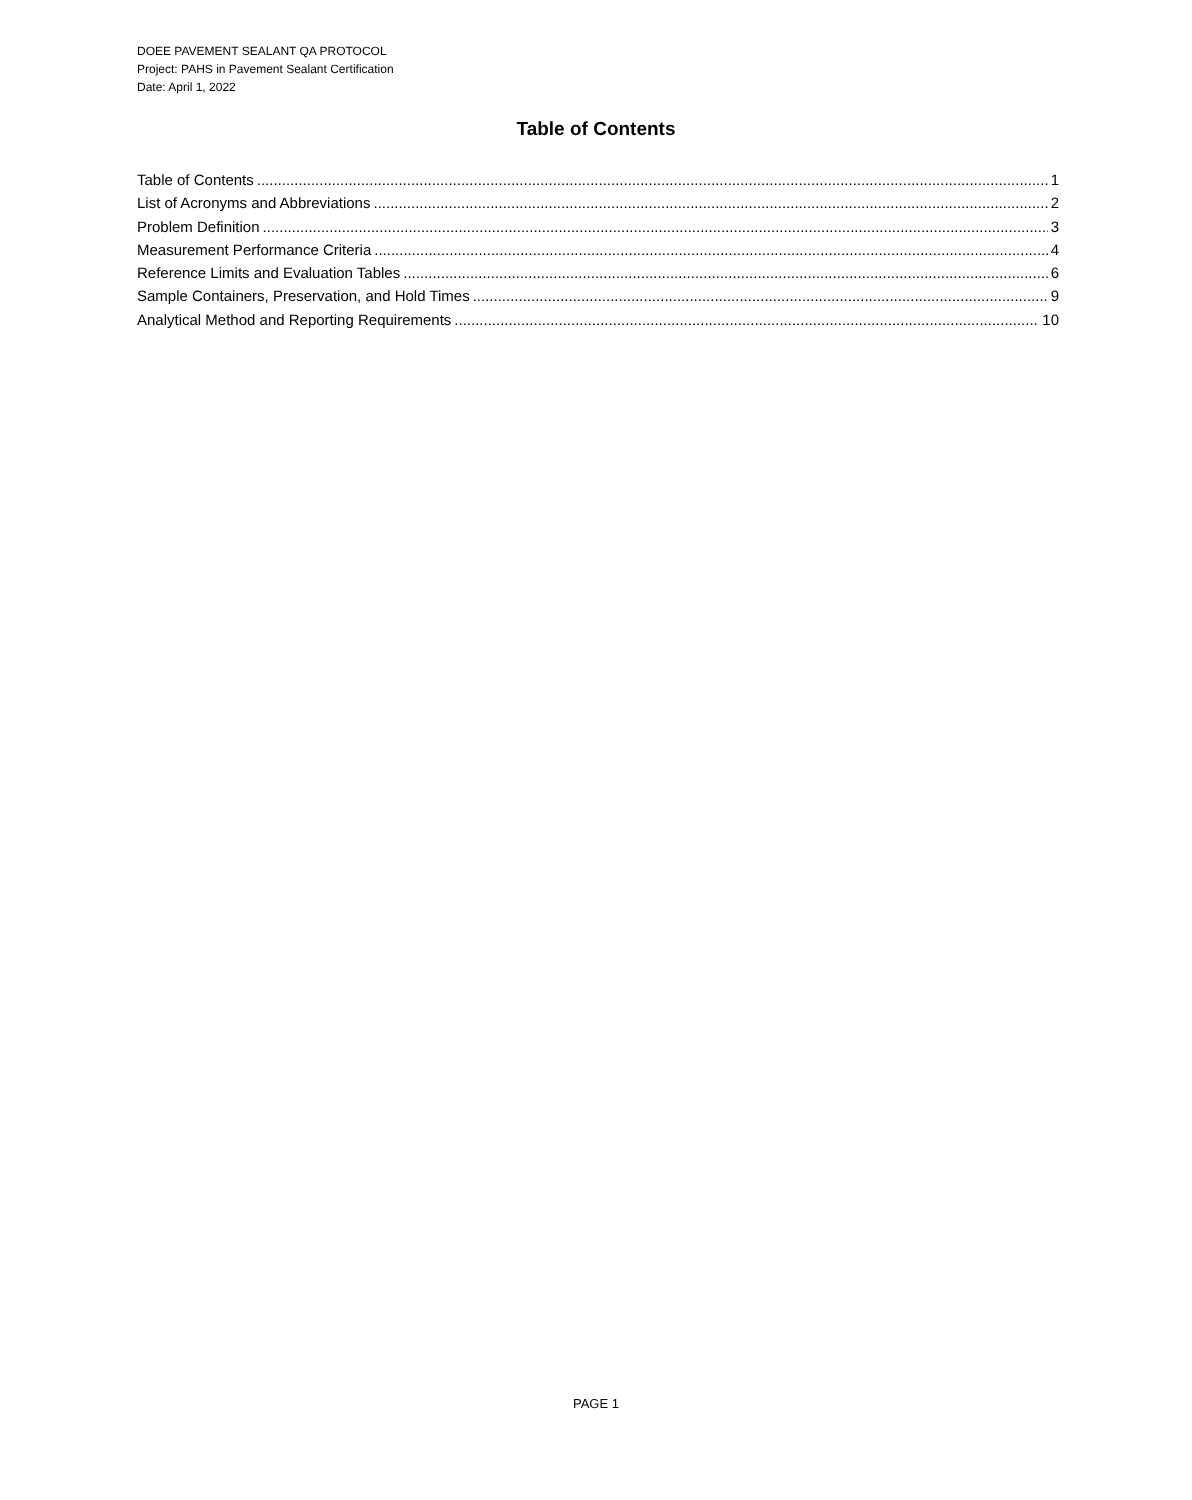DOEE PAVEMENT SEALANT QA PROTOCOL
Project: PAHS in Pavement Sealant Certification
Date: April 1, 2022
Table of Contents
Table of Contents 1
List of Acronyms and Abbreviations 2
Problem Definition 3
Measurement Performance Criteria 4
Reference Limits and Evaluation Tables 6
Sample Containers, Preservation, and Hold Times 9
Analytical Method and Reporting Requirements 10
PAGE 1